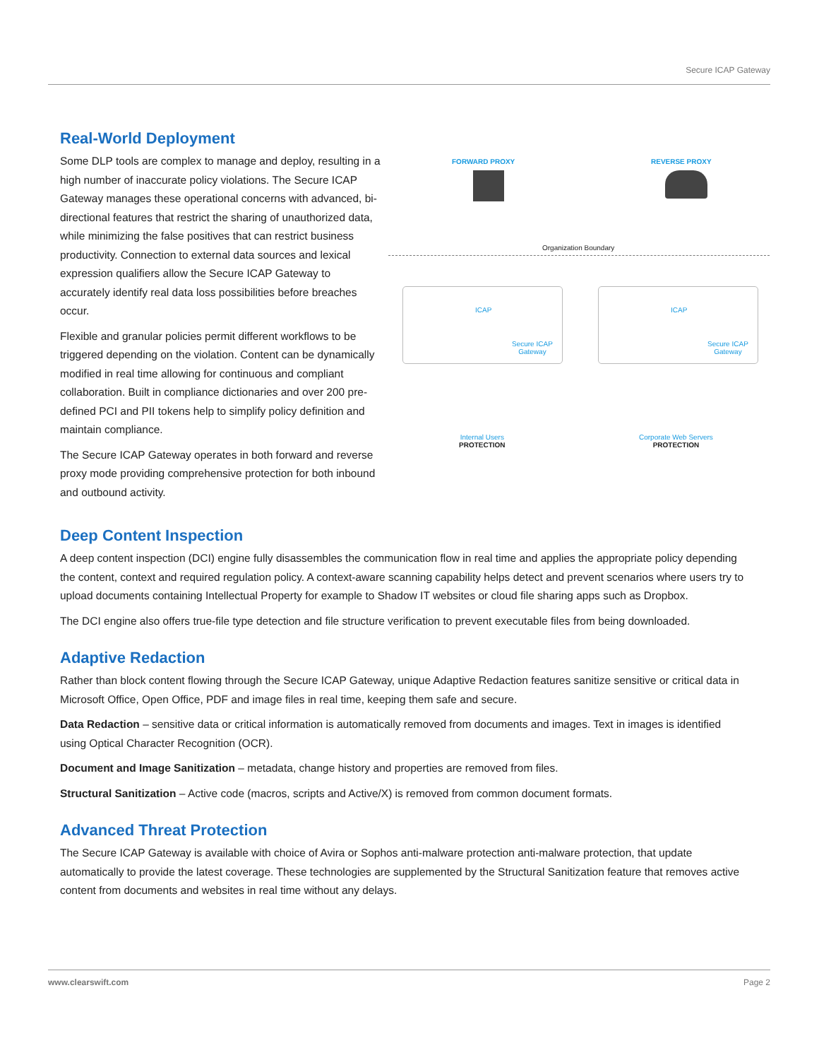Secure ICAP Gateway
Real-World Deployment
Some DLP tools are complex to manage and deploy, resulting in a high number of inaccurate policy violations. The Secure ICAP Gateway manages these operational concerns with advanced, bi-directional features that restrict the sharing of unauthorized data, while minimizing the false positives that can restrict business productivity. Connection to external data sources and lexical expression qualifiers allow the Secure ICAP Gateway to accurately identify real data loss possibilities before breaches occur.
Flexible and granular policies permit different workflows to be triggered depending on the violation. Content can be dynamically modified in real time allowing for continuous and compliant collaboration. Built in compliance dictionaries and over 200 pre-defined PCI and PII tokens help to simplify policy definition and maintain compliance.
The Secure ICAP Gateway operates in both forward and reverse proxy mode providing comprehensive protection for both inbound and outbound activity.
FORWARD PROXY REVERSE PROXY
Organization Boundary
ICAP ICAP
Secure ICAP
Gateway
Secure ICAP
Gateway
Internal Users
PROTECTION
Corporate Web Servers
PROTECTION
Deep Content Inspection
A deep content inspection (DCI) engine fully disassembles the communication flow in real time and applies the appropriate policy depending the content, context and required regulation policy. A context-aware scanning capability helps detect and prevent scenarios where users try to upload documents containing Intellectual Property for example to Shadow IT websites or cloud file sharing apps such as Dropbox.
The DCI engine also offers true-file type detection and file structure verification to prevent executable files from being downloaded.
Adaptive Redaction
Rather than block content flowing through the Secure ICAP Gateway, unique Adaptive Redaction features sanitize sensitive or critical data in Microsoft Office, Open Office, PDF and image files in real time, keeping them safe and secure.
Data Redaction – sensitive data or critical information is automatically removed from documents and images. Text in images is identified using Optical Character Recognition (OCR).
Document and Image Sanitization – metadata, change history and properties are removed from files.
Structural Sanitization – Active code (macros, scripts and Active/X) is removed from common document formats.
Advanced Threat Protection
The Secure ICAP Gateway is available with choice of Avira or Sophos anti-malware protection anti-malware protection, that update automatically to provide the latest coverage. These technologies are supplemented by the Structural Sanitization feature that removes active content from documents and websites in real time without any delays.
www.clearswift.com Page 2